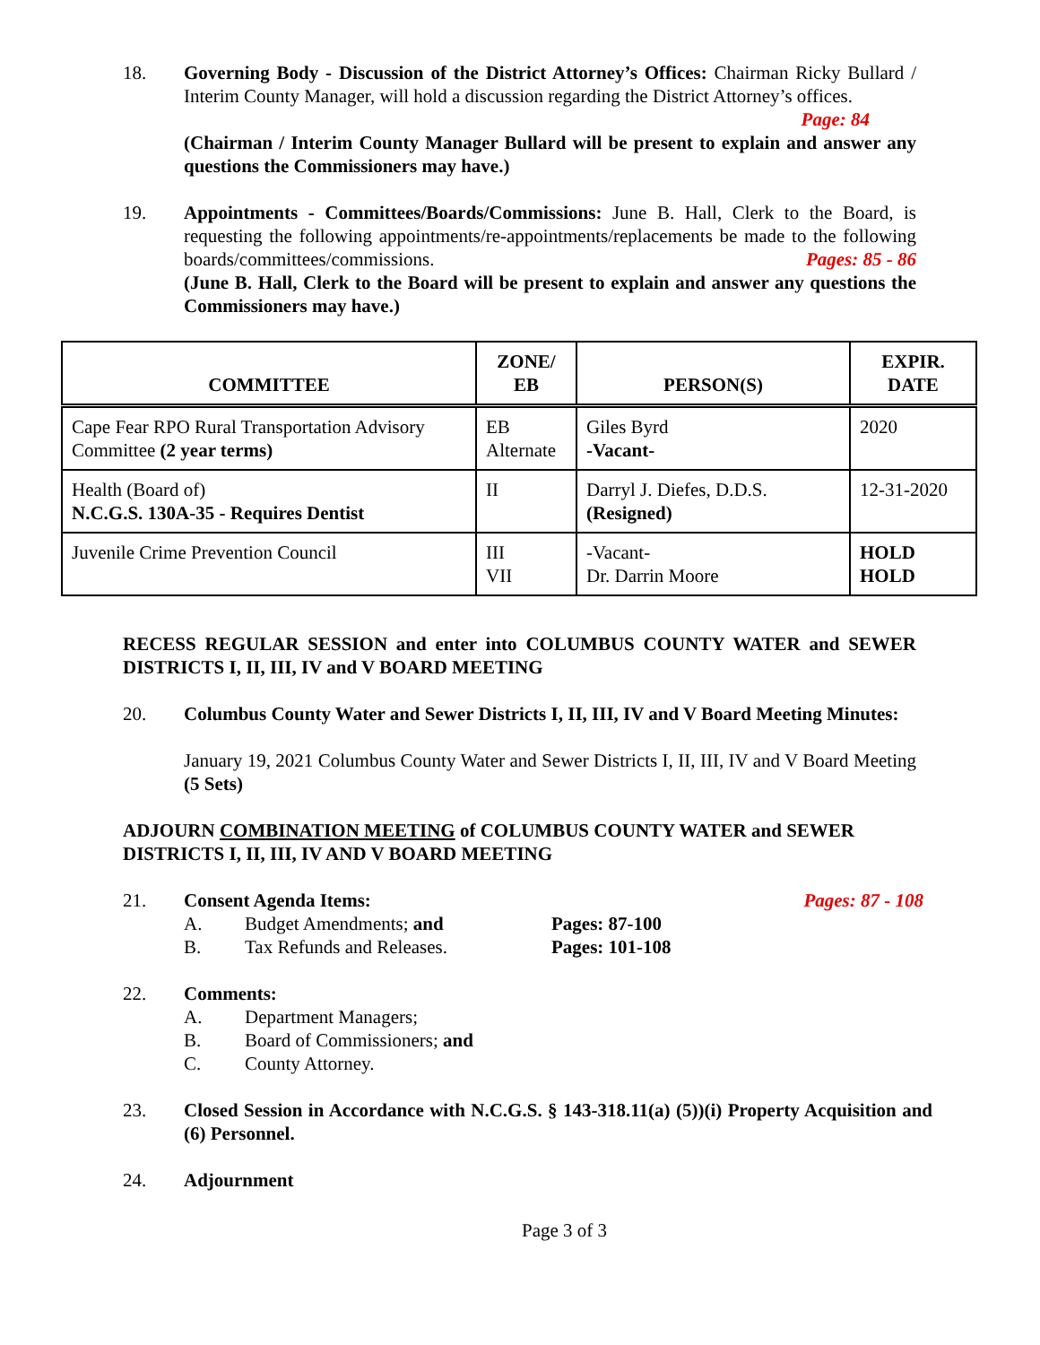18. Governing Body - Discussion of the District Attorney’s Offices: Chairman Ricky Bullard / Interim County Manager, will hold a discussion regarding the District Attorney’s offices.
Page: 84
(Chairman / Interim County Manager Bullard will be present to explain and answer any questions the Commissioners may have.)
19. Appointments - Committees/Boards/Commissions: June B. Hall, Clerk to the Board, is requesting the following appointments/re-appointments/replacements be made to the following boards/committees/commissions. Pages: 85 - 86
(June B. Hall, Clerk to the Board will be present to explain and answer any questions the Commissioners may have.)
| COMMITTEE | ZONE/ EB | PERSON(S) | EXPIR. DATE |
| --- | --- | --- | --- |
| Cape Fear RPO Rural Transportation Advisory Committee (2 year terms) | EB Alternate | Giles Byrd -Vacant- | 2020 |
| Health (Board of) N.C.G.S. 130A-35 - Requires Dentist | II | Darryl J. Diefes, D.D.S. (Resigned) | 12-31-2020 |
| Juvenile Crime Prevention Council | III VII | -Vacant- Dr. Darrin Moore | HOLD HOLD |
RECESS REGULAR SESSION and enter into COLUMBUS COUNTY WATER and SEWER DISTRICTS I, II, III, IV and V BOARD MEETING
20. Columbus County Water and Sewer Districts I, II, III, IV and V Board Meeting Minutes:
January 19, 2021 Columbus County Water and Sewer Districts I, II, III, IV and V Board Meeting (5 Sets)
ADJOURN COMBINATION MEETING of COLUMBUS COUNTY WATER and SEWER DISTRICTS I, II, III, IV AND V BOARD MEETING
21. Consent Agenda Items: Pages: 87 - 108
A. Budget Amendments; and Pages: 87-100
B. Tax Refunds and Releases. Pages: 101-108
22. Comments:
A. Department Managers;
B. Board of Commissioners; and
C. County Attorney.
23. Closed Session in Accordance with N.C.G.S. § 143-318.11(a) (5))(i) Property Acquisition and (6) Personnel.
24. Adjournment
Page 3 of 3